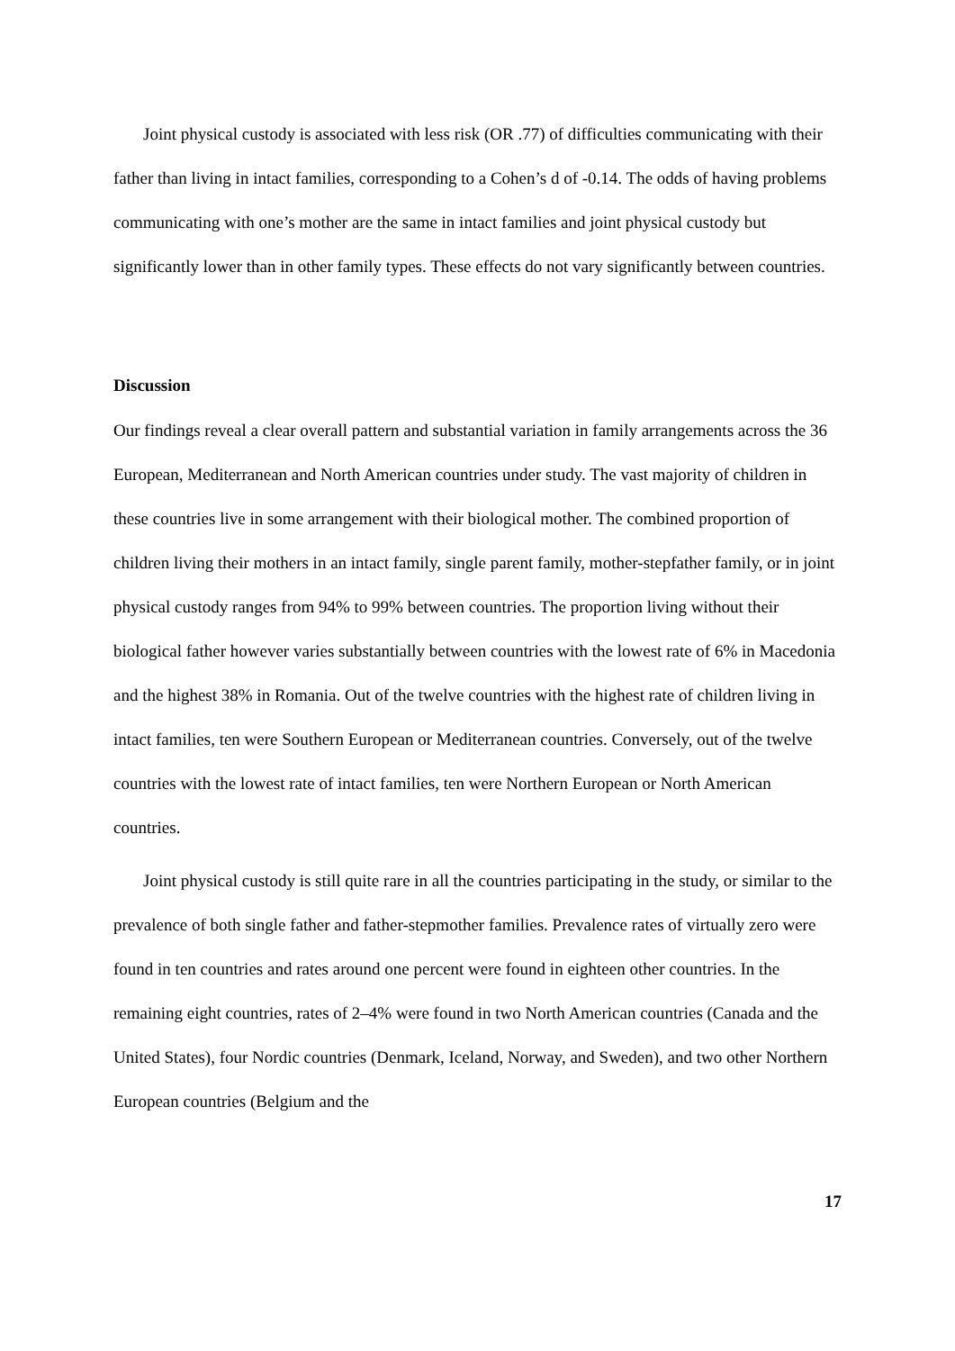Joint physical custody is associated with less risk (OR .77) of difficulties communicating with their father than living in intact families, corresponding to a Cohen’s d of -0.14. The odds of having problems communicating with one’s mother are the same in intact families and joint physical custody but significantly lower than in other family types. These effects do not vary significantly between countries.
Discussion
Our findings reveal a clear overall pattern and substantial variation in family arrangements across the 36 European, Mediterranean and North American countries under study. The vast majority of children in these countries live in some arrangement with their biological mother. The combined proportion of children living their mothers in an intact family, single parent family, mother-stepfather family, or in joint physical custody ranges from 94% to 99% between countries. The proportion living without their biological father however varies substantially between countries with the lowest rate of 6% in Macedonia and the highest 38% in Romania. Out of the twelve countries with the highest rate of children living in intact families, ten were Southern European or Mediterranean countries. Conversely, out of the twelve countries with the lowest rate of intact families, ten were Northern European or North American countries.
Joint physical custody is still quite rare in all the countries participating in the study, or similar to the prevalence of both single father and father-stepmother families. Prevalence rates of virtually zero were found in ten countries and rates around one percent were found in eighteen other countries. In the remaining eight countries, rates of 2–4% were found in two North American countries (Canada and the United States), four Nordic countries (Denmark, Iceland, Norway, and Sweden), and two other Northern European countries (Belgium and the
17